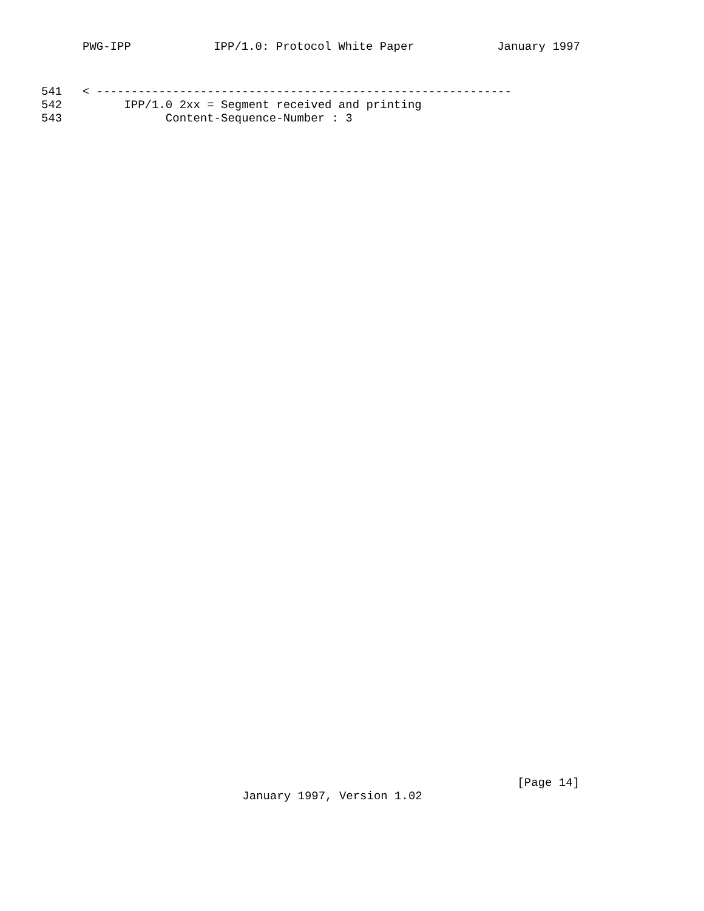PWG-IPP IPP/1.0: Protocol White Paper January 1997
541
< ------------------------------------------------------------
542
      IPP/1.0 2xx = Segment received and printing
543
            Content-Sequence-Number : 3
[Page 14]
January 1997, Version 1.02